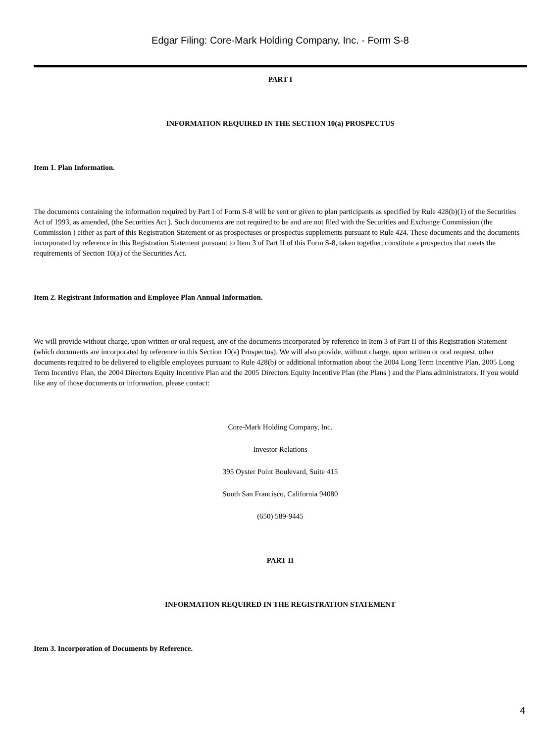Edgar Filing: Core-Mark Holding Company, Inc. - Form S-8
PART I
INFORMATION REQUIRED IN THE SECTION 10(a) PROSPECTUS
Item 1. Plan Information.
The documents containing the information required by Part I of Form S-8 will be sent or given to plan participants as specified by Rule 428(b)(1) of the Securities Act of 1993, as amended, (the Securities Act ). Such documents are not required to be and are not filed with the Securities and Exchange Commission (the Commission ) either as part of this Registration Statement or as prospectuses or prospectus supplements pursuant to Rule 424. These documents and the documents incorporated by reference in this Registration Statement pursuant to Item 3 of Part II of this Form S-8, taken together, constitute a prospectus that meets the requirements of Section 10(a) of the Securities Act.
Item 2. Registrant Information and Employee Plan Annual Information.
We will provide without charge, upon written or oral request, any of the documents incorporated by reference in Item 3 of Part II of this Registration Statement (which documents are incorporated by reference in this Section 10(a) Prospectus). We will also provide, without charge, upon written or oral request, other documents required to be delivered to eligible employees pursuant to Rule 428(b) or additional information about the 2004 Long Term Incentive Plan, 2005 Long Term Incentive Plan, the 2004 Directors Equity Incentive Plan and the 2005 Directors Equity Incentive Plan (the Plans ) and the Plans administrators. If you would like any of those documents or information, please contact:
Core-Mark Holding Company, Inc.
Investor Relations
395 Oyster Point Boulevard, Suite 415
South San Francisco, California 94080
(650) 589-9445
PART II
INFORMATION REQUIRED IN THE REGISTRATION STATEMENT
Item 3. Incorporation of Documents by Reference.
4